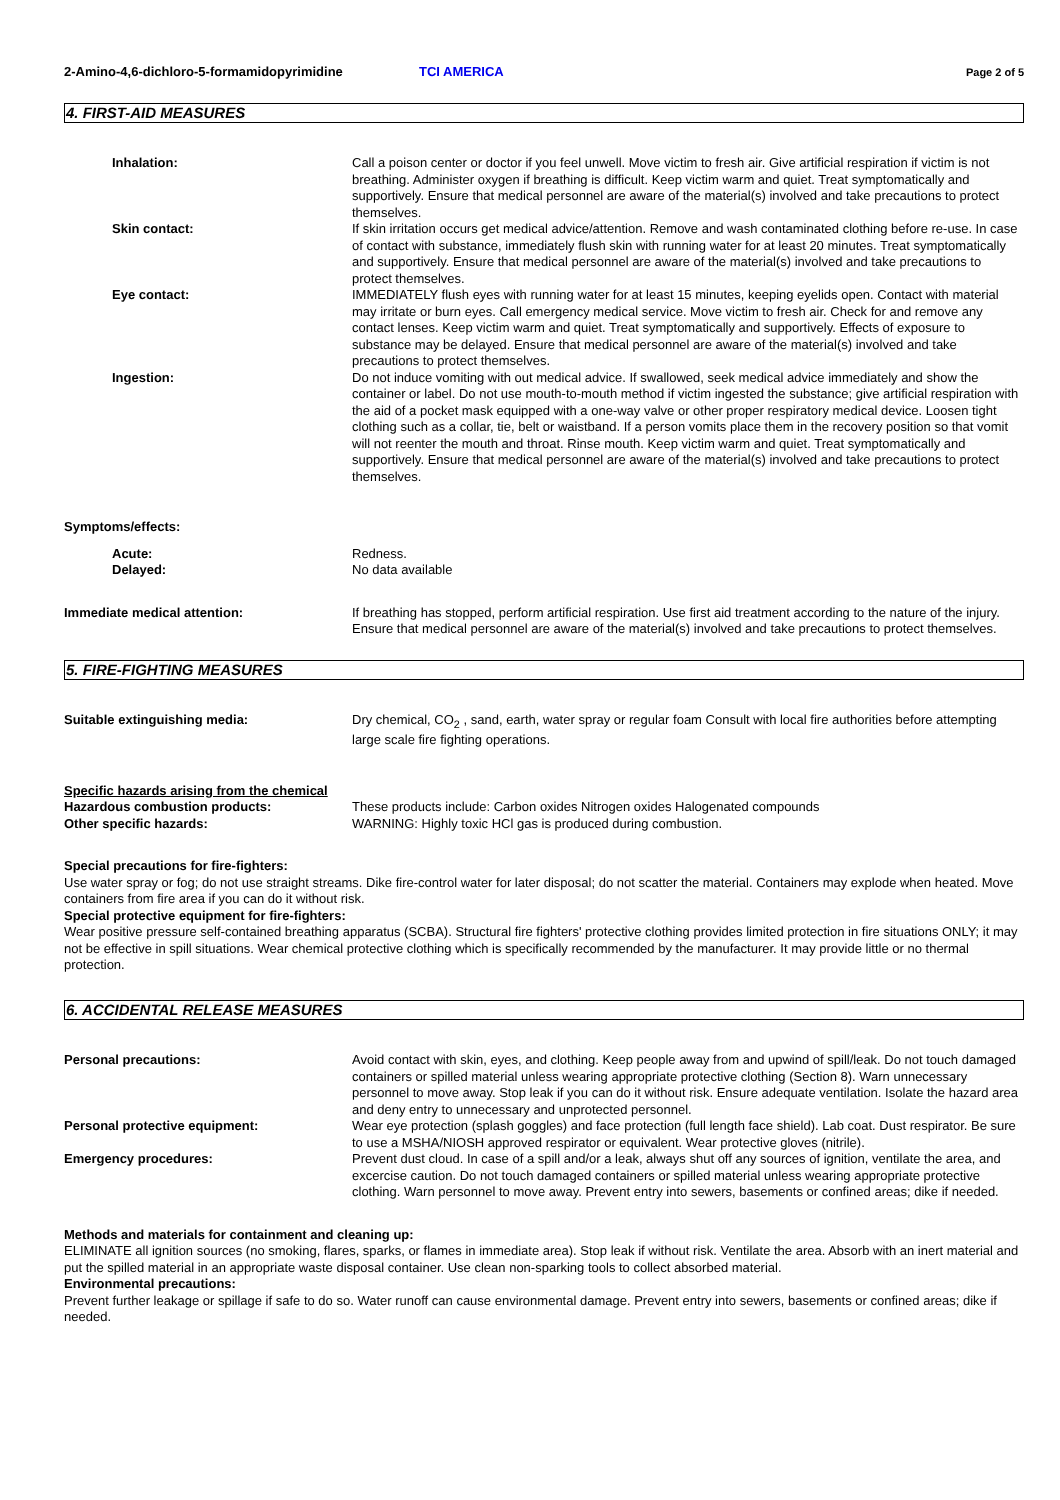2-Amino-4,6-dichloro-5-formamidopyrimidine TCI AMERICA Page 2 of 5
4. FIRST-AID MEASURES
Inhalation: Call a poison center or doctor if you feel unwell. Move victim to fresh air. Give artificial respiration if victim is not breathing. Administer oxygen if breathing is difficult. Keep victim warm and quiet. Treat symptomatically and supportively. Ensure that medical personnel are aware of the material(s) involved and take precautions to protect themselves.
Skin contact: If skin irritation occurs get medical advice/attention. Remove and wash contaminated clothing before re-use. In case of contact with substance, immediately flush skin with running water for at least 20 minutes. Treat symptomatically and supportively. Ensure that medical personnel are aware of the material(s) involved and take precautions to protect themselves.
Eye contact: IMMEDIATELY flush eyes with running water for at least 15 minutes, keeping eyelids open. Contact with material may irritate or burn eyes. Call emergency medical service. Move victim to fresh air. Check for and remove any contact lenses. Keep victim warm and quiet. Treat symptomatically and supportively. Effects of exposure to substance may be delayed. Ensure that medical personnel are aware of the material(s) involved and take precautions to protect themselves.
Ingestion: Do not induce vomiting with out medical advice. If swallowed, seek medical advice immediately and show the container or label. Do not use mouth-to-mouth method if victim ingested the substance; give artificial respiration with the aid of a pocket mask equipped with a one-way valve or other proper respiratory medical device. Loosen tight clothing such as a collar, tie, belt or waistband. If a person vomits place them in the recovery position so that vomit will not reenter the mouth and throat. Rinse mouth. Keep victim warm and quiet. Treat symptomatically and supportively. Ensure that medical personnel are aware of the material(s) involved and take precautions to protect themselves.
Symptoms/effects:
Acute: Redness.
Delayed: No data available
Immediate medical attention: If breathing has stopped, perform artificial respiration. Use first aid treatment according to the nature of the injury. Ensure that medical personnel are aware of the material(s) involved and take precautions to protect themselves.
5. FIRE-FIGHTING MEASURES
Suitable extinguishing media: Dry chemical, CO<sub>2</sub> , sand, earth, water spray or regular foam Consult with local fire authorities before attempting large scale fire fighting operations.
Specific hazards arising from the chemical
Hazardous combustion products: These products include: Carbon oxides Nitrogen oxides Halogenated compounds
Other specific hazards: WARNING: Highly toxic HCl gas is produced during combustion.
Special precautions for fire-fighters:
Use water spray or fog; do not use straight streams. Dike fire-control water for later disposal; do not scatter the material. Containers may explode when heated. Move containers from fire area if you can do it without risk.
Special protective equipment for fire-fighters:
Wear positive pressure self-contained breathing apparatus (SCBA). Structural fire fighters' protective clothing provides limited protection in fire situations ONLY; it may not be effective in spill situations. Wear chemical protective clothing which is specifically recommended by the manufacturer. It may provide little or no thermal protection.
6. ACCIDENTAL RELEASE MEASURES
Personal precautions: Avoid contact with skin, eyes, and clothing. Keep people away from and upwind of spill/leak. Do not touch damaged containers or spilled material unless wearing appropriate protective clothing (Section 8). Warn unnecessary personnel to move away. Stop leak if you can do it without risk. Ensure adequate ventilation. Isolate the hazard area and deny entry to unnecessary and unprotected personnel.
Personal protective equipment: Wear eye protection (splash goggles) and face protection (full length face shield). Lab coat. Dust respirator. Be sure to use a MSHA/NIOSH approved respirator or equivalent. Wear protective gloves (nitrile).
Emergency procedures: Prevent dust cloud. In case of a spill and/or a leak, always shut off any sources of ignition, ventilate the area, and excercise caution. Do not touch damaged containers or spilled material unless wearing appropriate protective clothing. Warn personnel to move away. Prevent entry into sewers, basements or confined areas; dike if needed.
Methods and materials for containment and cleaning up:
ELIMINATE all ignition sources (no smoking, flares, sparks, or flames in immediate area). Stop leak if without risk. Ventilate the area. Absorb with an inert material and put the spilled material in an appropriate waste disposal container. Use clean non-sparking tools to collect absorbed material.
Environmental precautions:
Prevent further leakage or spillage if safe to do so. Water runoff can cause environmental damage. Prevent entry into sewers, basements or confined areas; dike if needed.